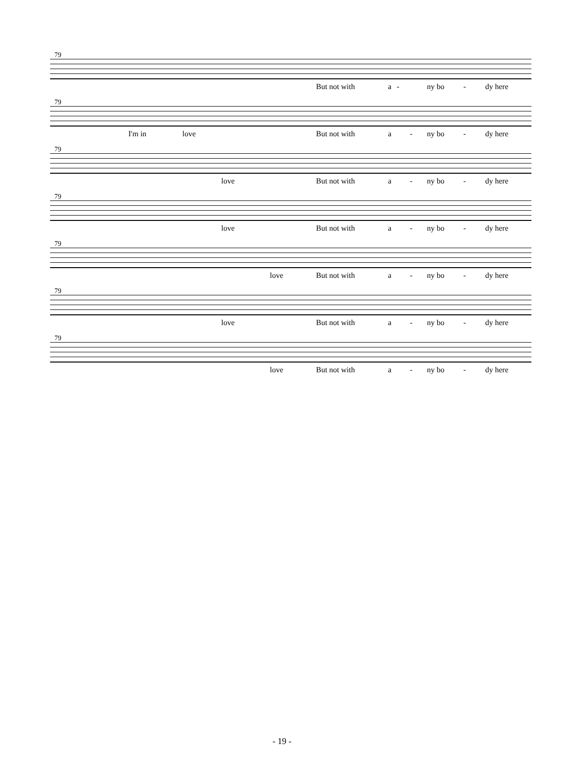79
But not with a - ny bo - dy here
79
I'm in love But not with a - ny bo - dy here
79
love But not with a - ny bo - dy here
79
love But not with a - ny bo - dy here
79
love But not with a - ny bo - dy here
79
love But not with a - ny bo - dy here
79
love But not with a - ny bo - dy here
- 19 -